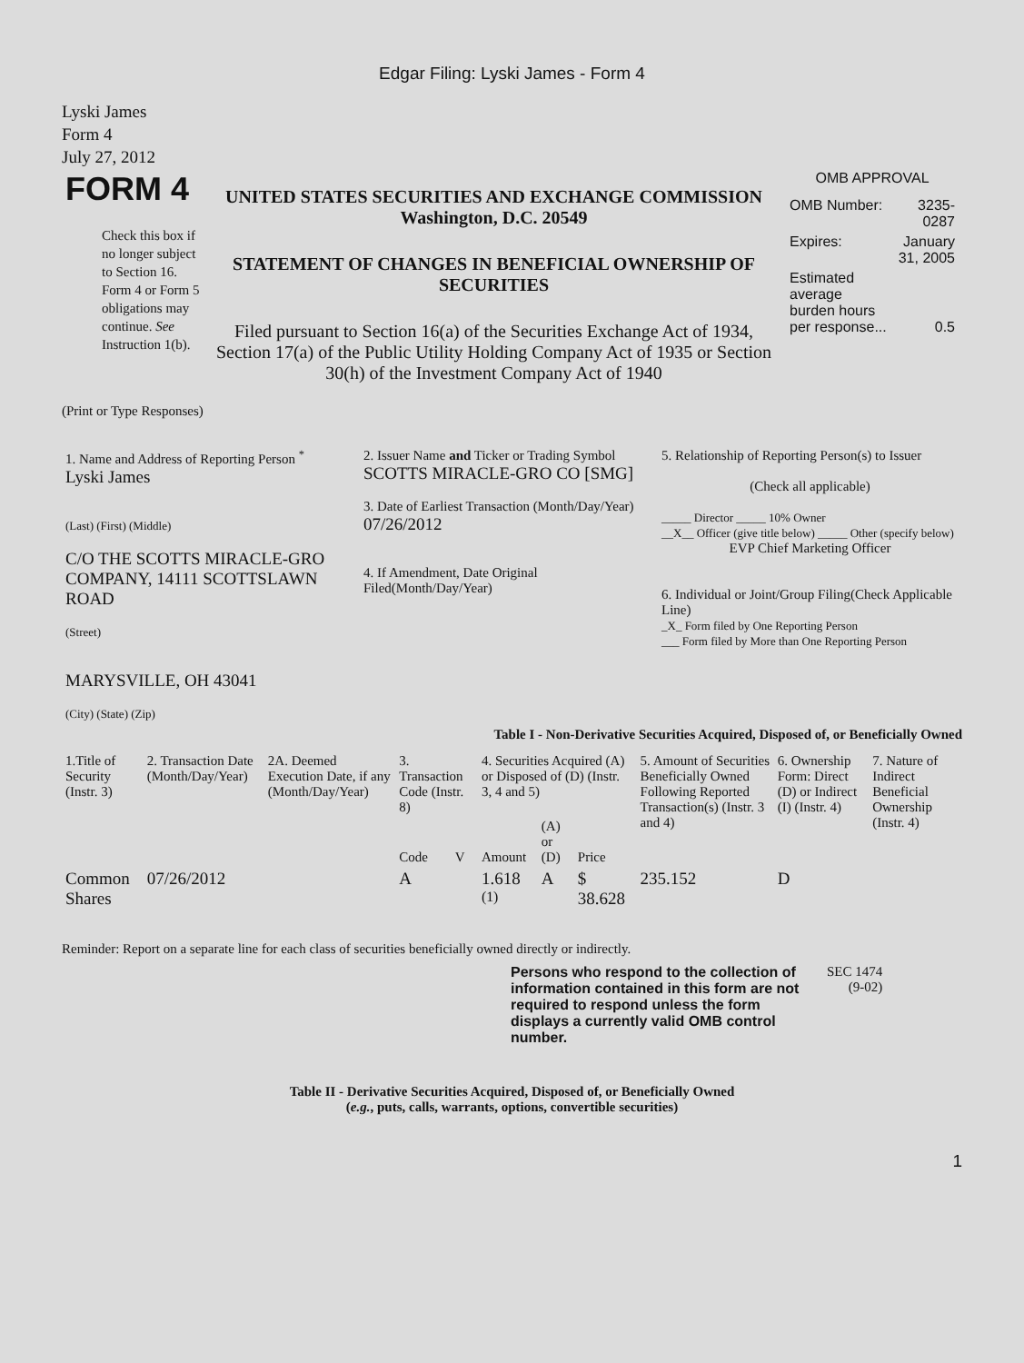Edgar Filing: Lyski James - Form 4
Lyski James
Form 4
July 27, 2012
| FORM 4 Check this box if no longer subject to Section 16. Form 4 or Form 5 obligations may continue. See Instruction 1(b). | UNITED STATES SECURITIES AND EXCHANGE COMMISSION Washington, D.C. 20549 STATEMENT OF CHANGES IN BENEFICIAL OWNERSHIP OF SECURITIES Filed pursuant to Section 16(a) of the Securities Exchange Act of 1934, Section 17(a) of the Public Utility Holding Company Act of 1935 or Section 30(h) of the Investment Company Act of 1940 | OMB APPROVAL / OMB Number: / 3235-0287 / / Expires: / January 31, 2005 / / Estimated average burden hours per response... / 0.5 / |
(Print or Type Responses)
| 1. Name and Address of Reporting Person <sup>*</sup> Lyski James (Last) (First) (Middle) C/O THE SCOTTS MIRACLE-GRO COMPANY, 14111 SCOTTSLAWN ROAD (Street) MARYSVILLE, OH 43041 (City) (State) (Zip) | 2. Issuer Name and Ticker or Trading Symbol SCOTTS MIRACLE-GRO CO [SMG] 3. Date of Earliest Transaction (Month/Day/Year) 07/26/2012 4. If Amendment, Date Original Filed(Month/Day/Year) | 5. Relationship of Reporting Person(s) to Issuer (Check all applicable) _____ Director _____ 10% Owner __X__ Officer (give title below) _____ Other (specify below) EVP Chief Marketing Officer 6. Individual or Joint/Group Filing(Check Applicable Line) _X_ Form filed by One Reporting Person ___ Form filed by More than One Reporting Person |
Table I - Non-Derivative Securities Acquired, Disposed of, or Beneficially Owned
| 1.Title of Security (Instr. 3) | 2. Transaction Date (Month/Day/Year) | 2A. Deemed Execution Date, if any (Month/Day/Year) | 3. Transaction Code (Instr. 8) | | 4. Securities Acquired (A) or Disposed of (D) (Instr. 3, 4 and 5) | | | 5. Amount of Securities Beneficially Owned Following Reported Transaction(s) (Instr. 3 and 4) | 6. Ownership Form: Direct (D) or Indirect (I) (Instr. 4) | 7. Nature of Indirect Beneficial Ownership (Instr. 4) |
| --- | --- | --- | --- | --- | --- | --- | --- | --- | --- | --- |
| | | | Code | V | Amount | (A) or (D) | Price | | | |
| Common Shares | 07/26/2012 | | A | | 1.618 <sup>(1)</sup> | A | $ 38.628 | 235.152 | D | |
Reminder: Report on a separate line for each class of securities beneficially owned directly or indirectly.
| Persons who respond to the collection of information contained in this form are not required to respond unless the form displays a currently valid OMB control number. | SEC 1474 (9-02) |
Table II - Derivative Securities Acquired, Disposed of, or Beneficially Owned
(e.g., puts, calls, warrants, options, convertible securities)
1